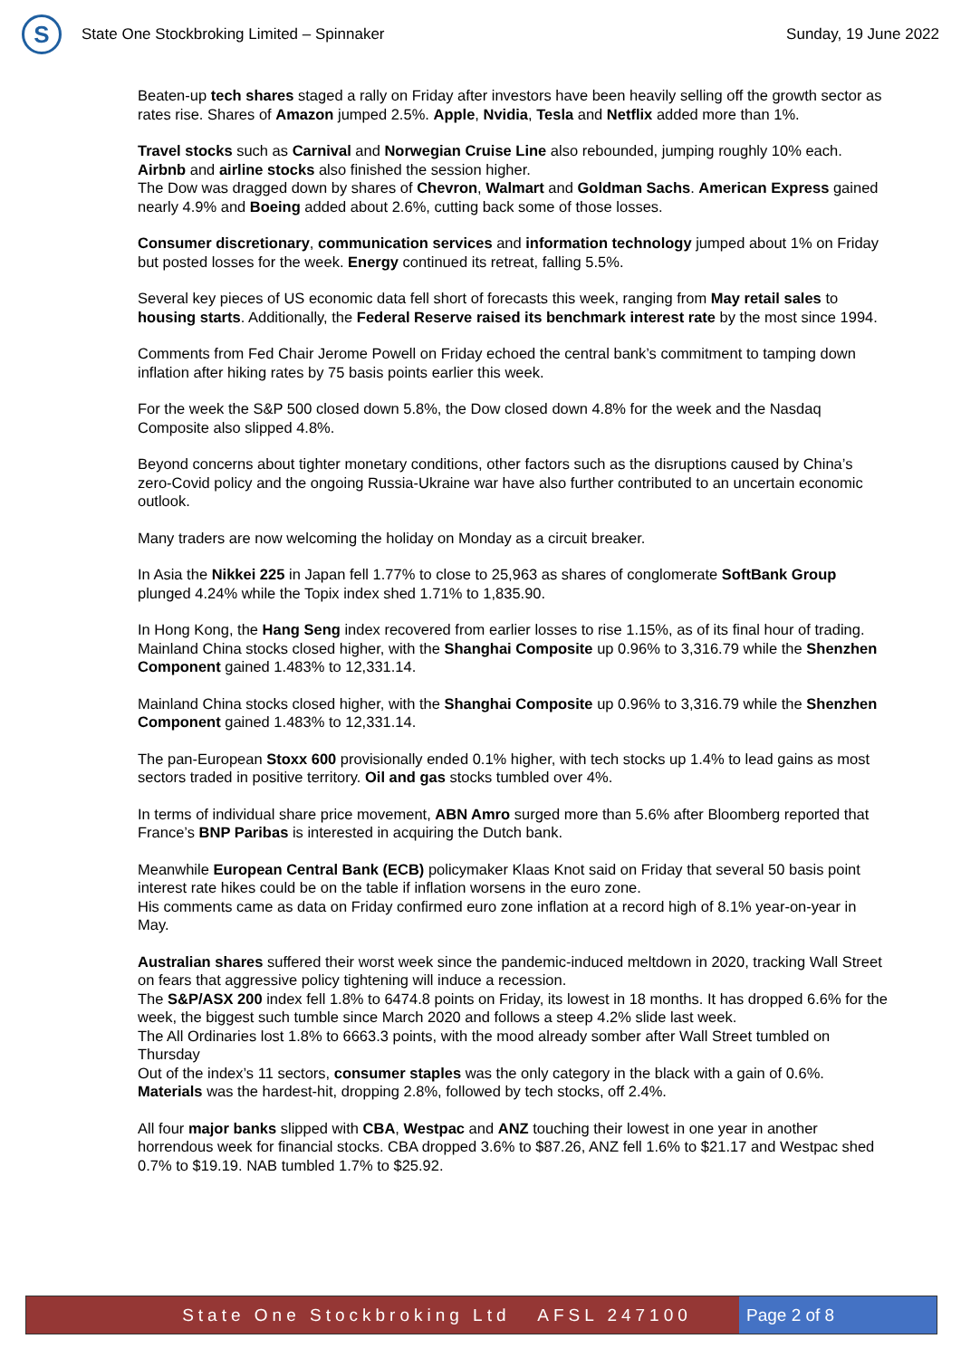S
State One Stockbroking Limited – Spinnaker
Sunday, 19 June 2022
Beaten-up tech shares staged a rally on Friday after investors have been heavily selling off the growth sector as rates rise. Shares of Amazon jumped 2.5%. Apple, Nvidia, Tesla and Netflix added more than 1%.
Travel stocks such as Carnival and Norwegian Cruise Line also rebounded, jumping roughly 10% each. Airbnb and airline stocks also finished the session higher.
The Dow was dragged down by shares of Chevron, Walmart and Goldman Sachs. American Express gained nearly 4.9% and Boeing added about 2.6%, cutting back some of those losses.
Consumer discretionary, communication services and information technology jumped about 1% on Friday but posted losses for the week. Energy continued its retreat, falling 5.5%.
Several key pieces of US economic data fell short of forecasts this week, ranging from May retail sales to housing starts. Additionally, the Federal Reserve raised its benchmark interest rate by the most since 1994.
Comments from Fed Chair Jerome Powell on Friday echoed the central bank’s commitment to tamping down inflation after hiking rates by 75 basis points earlier this week.
For the week the S&P 500 closed down 5.8%, the Dow closed down 4.8% for the week and the Nasdaq Composite also slipped 4.8%.
Beyond concerns about tighter monetary conditions, other factors such as the disruptions caused by China’s zero-Covid policy and the ongoing Russia-Ukraine war have also further contributed to an uncertain economic outlook.
Many traders are now welcoming the holiday on Monday as a circuit breaker.
In Asia the Nikkei 225 in Japan fell 1.77% to close to 25,963 as shares of conglomerate SoftBank Group plunged 4.24% while the Topix index shed 1.71% to 1,835.90.
In Hong Kong, the Hang Seng index recovered from earlier losses to rise 1.15%, as of its final hour of trading.
Mainland China stocks closed higher, with the Shanghai Composite up 0.96% to 3,316.79 while the Shenzhen Component gained 1.483% to 12,331.14.
Mainland China stocks closed higher, with the Shanghai Composite up 0.96% to 3,316.79 while the Shenzhen Component gained 1.483% to 12,331.14.
The pan-European Stoxx 600 provisionally ended 0.1% higher, with tech stocks up 1.4% to lead gains as most sectors traded in positive territory. Oil and gas stocks tumbled over 4%.
In terms of individual share price movement, ABN Amro surged more than 5.6% after Bloomberg reported that France’s BNP Paribas is interested in acquiring the Dutch bank.
Meanwhile European Central Bank (ECB) policymaker Klaas Knot said on Friday that several 50 basis point interest rate hikes could be on the table if inflation worsens in the euro zone.
His comments came as data on Friday confirmed euro zone inflation at a record high of 8.1% year-on-year in May.
Australian shares suffered their worst week since the pandemic-induced meltdown in 2020, tracking Wall Street on fears that aggressive policy tightening will induce a recession.
The S&P/ASX 200 index fell 1.8% to 6474.8 points on Friday, its lowest in 18 months. It has dropped 6.6% for the week, the biggest such tumble since March 2020 and follows a steep 4.2% slide last week.
The All Ordinaries lost 1.8% to 6663.3 points, with the mood already somber after Wall Street tumbled on Thursday
Out of the index’s 11 sectors, consumer staples was the only category in the black with a gain of 0.6%. Materials was the hardest-hit, dropping 2.8%, followed by tech stocks, off 2.4%.
All four major banks slipped with CBA, Westpac and ANZ touching their lowest in one year in another horrendous week for financial stocks. CBA dropped 3.6% to $87.26, ANZ fell 1.6% to $21.17 and Westpac shed 0.7% to $19.19. NAB tumbled 1.7% to $25.92.
State One Stockbroking Ltd AFSL 247100
Page 2 of 8